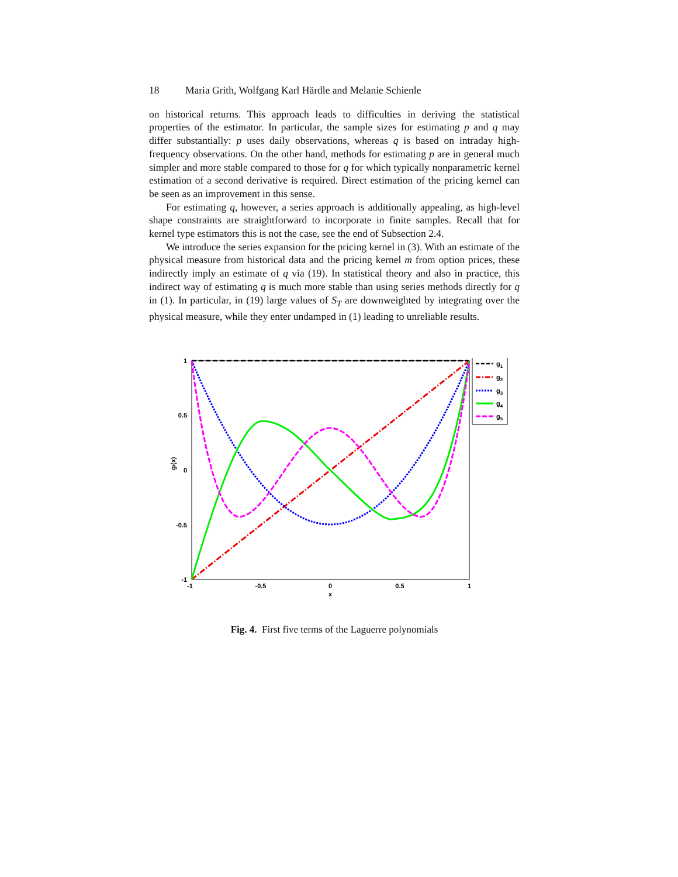18 Maria Grith, Wolfgang Karl Härdle and Melanie Schienle
on historical returns. This approach leads to difficulties in deriving the statistical properties of the estimator. In particular, the sample sizes for estimating p and q may differ substantially: p uses daily observations, whereas q is based on intraday high-frequency observations. On the other hand, methods for estimating p are in general much simpler and more stable compared to those for q for which typically nonparametric kernel estimation of a second derivative is required. Direct estimation of the pricing kernel can be seen as an improvement in this sense.
For estimating q, however, a series approach is additionally appealing, as high-level shape constraints are straightforward to incorporate in finite samples. Recall that for kernel type estimators this is not the case, see the end of Subsection 2.4.
We introduce the series expansion for the pricing kernel in (3). With an estimate of the physical measure from historical data and the pricing kernel m from option prices, these indirectly imply an estimate of q via (19). In statistical theory and also in practice, this indirect way of estimating q is much more stable than using series methods directly for q in (1). In particular, in (19) large values of S<sub>T</sub> are downweighted by integrating over the physical measure, while they enter undamped in (1) leading to unreliable results.
1
0.5
0
-0.5
-1
-1
-0.5
0
0.5
1
x
gi(x)
g1
g2
g3
g4
g5
Fig. 4. First five terms of the Laguerre polynomials